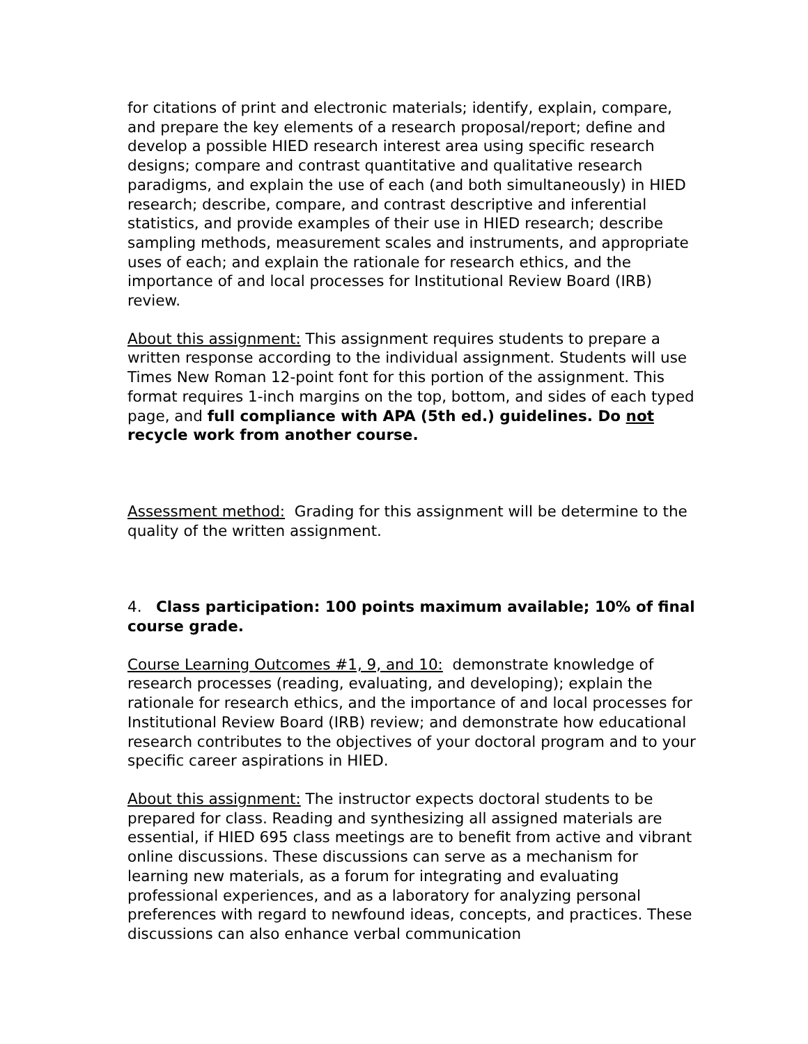for citations of print and electronic materials; identify, explain, compare, and prepare the key elements of a research proposal/report; define and develop a possible HIED research interest area using specific research designs; compare and contrast quantitative and qualitative research paradigms, and explain the use of each (and both simultaneously) in HIED research; describe, compare, and contrast descriptive and inferential statistics, and provide examples of their use in HIED research; describe sampling methods, measurement scales and instruments, and appropriate uses of each; and explain the rationale for research ethics, and the importance of and local processes for Institutional Review Board (IRB) review.
About this assignment: This assignment requires students to prepare a written response according to the individual assignment. Students will use Times New Roman 12-point font for this portion of the assignment. This format requires 1-inch margins on the top, bottom, and sides of each typed page, and full compliance with APA (5th ed.) guidelines. Do not recycle work from another course.
Assessment method: Grading for this assignment will be determine to the quality of the written assignment.
4. Class participation: 100 points maximum available; 10% of final course grade.
Course Learning Outcomes #1, 9, and 10: demonstrate knowledge of research processes (reading, evaluating, and developing); explain the rationale for research ethics, and the importance of and local processes for Institutional Review Board (IRB) review; and demonstrate how educational research contributes to the objectives of your doctoral program and to your specific career aspirations in HIED.
About this assignment: The instructor expects doctoral students to be prepared for class. Reading and synthesizing all assigned materials are essential, if HIED 695 class meetings are to benefit from active and vibrant online discussions. These discussions can serve as a mechanism for learning new materials, as a forum for integrating and evaluating professional experiences, and as a laboratory for analyzing personal preferences with regard to newfound ideas, concepts, and practices. These discussions can also enhance verbal communication